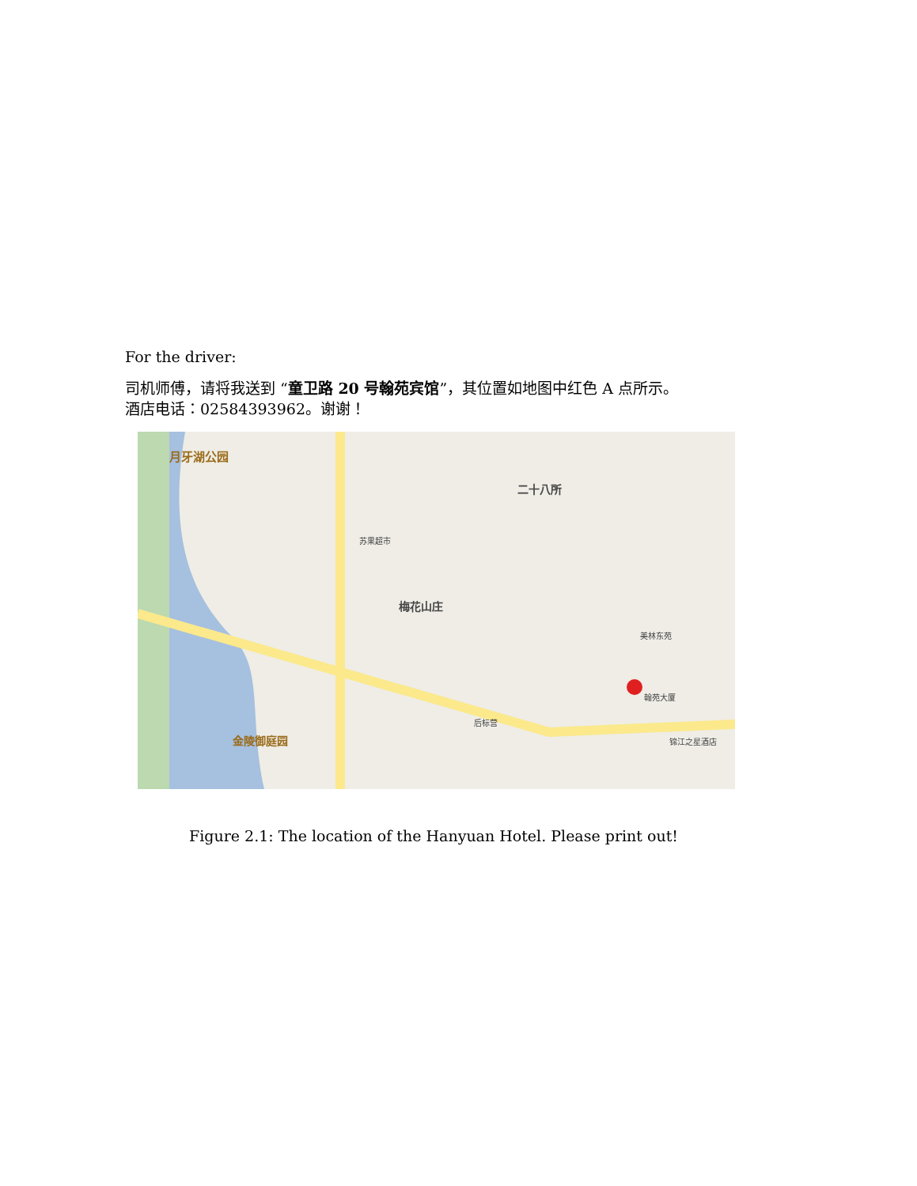For the driver:
司机师傅，请将我送到 “童卫路 20 号翰苑宾馆”，其位置如地图中红色 A 点所示。
酒店电话：02584393962。谢谢！
月牙湖公园
二十八所
梅花山庄
金陵御庭园
翰苑大厦
后标营
锦江之星酒店
苏果超市
美林东苑
Figure 2.1: The location of the Hanyuan Hotel. Please print out!